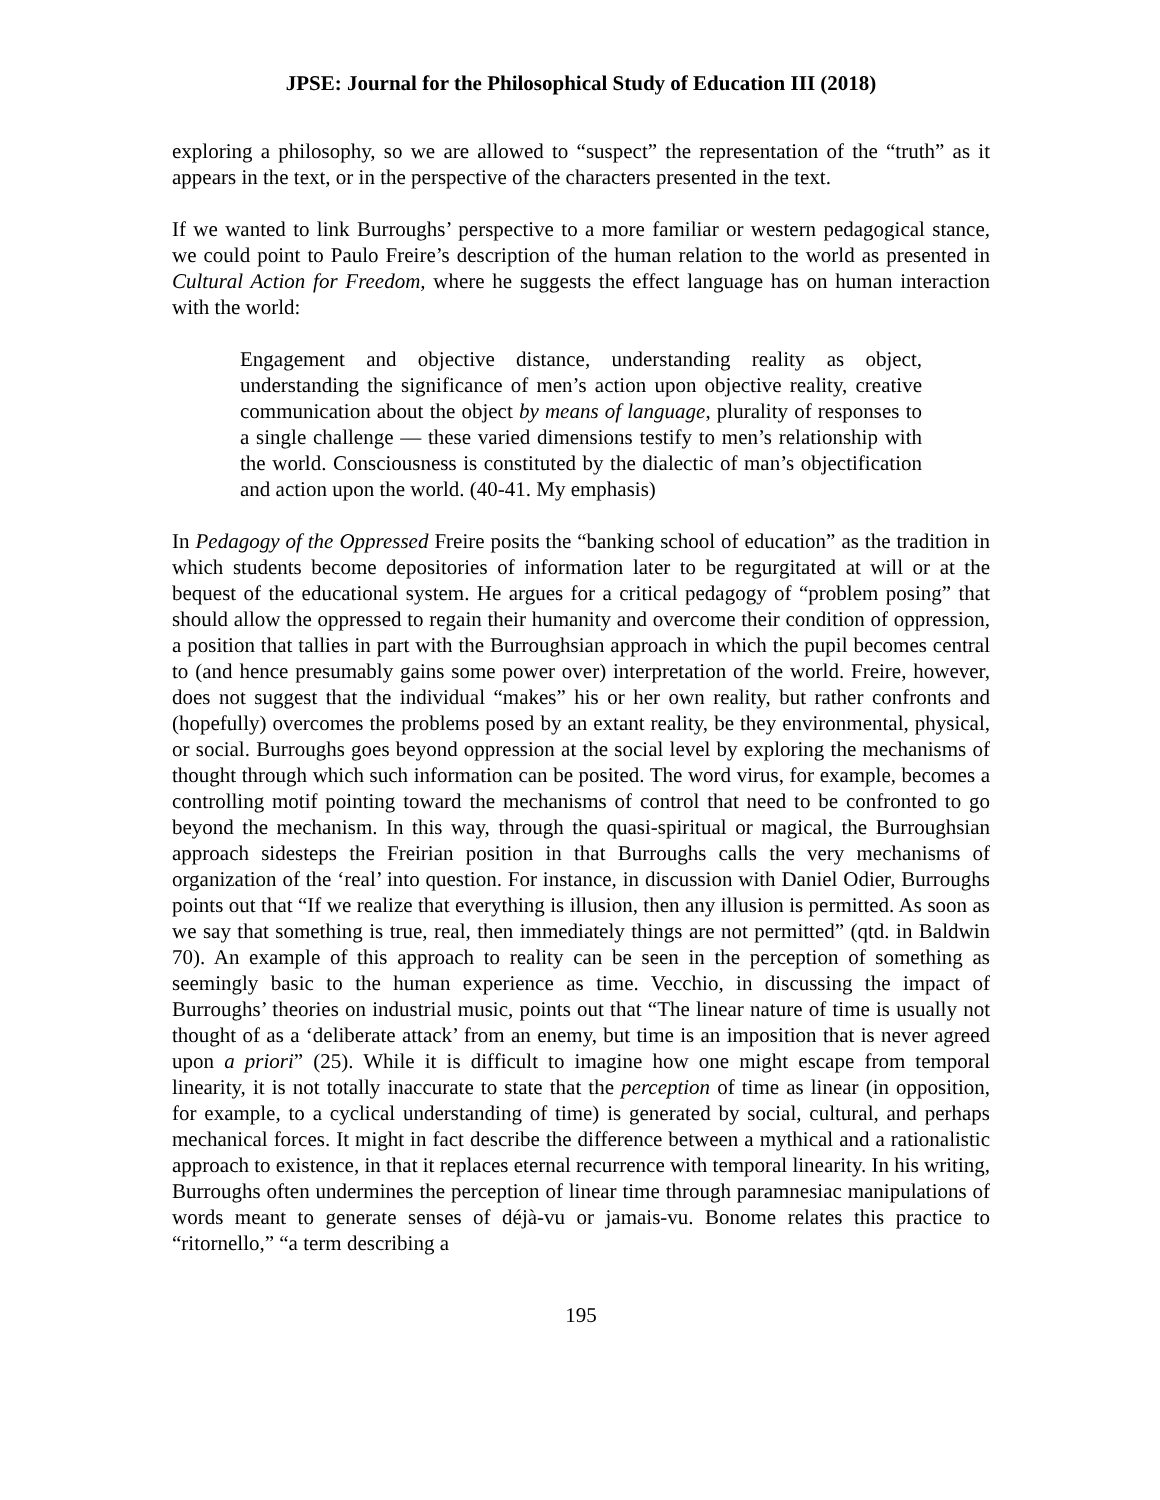JPSE: Journal for the Philosophical Study of Education III (2018)
exploring a philosophy, so we are allowed to “suspect” the representation of the “truth” as it appears in the text, or in the perspective of the characters presented in the text.
If we wanted to link Burroughs’ perspective to a more familiar or western pedagogical stance, we could point to Paulo Freire’s description of the human relation to the world as presented in Cultural Action for Freedom, where he suggests the effect language has on human interaction with the world:
Engagement and objective distance, understanding reality as object, understanding the significance of men’s action upon objective reality, creative communication about the object by means of language, plurality of responses to a single challenge — these varied dimensions testify to men’s relationship with the world. Consciousness is constituted by the dialectic of man’s objectification and action upon the world. (40-41. My emphasis)
In Pedagogy of the Oppressed Freire posits the “banking school of education” as the tradition in which students become depositories of information later to be regurgitated at will or at the bequest of the educational system. He argues for a critical pedagogy of “problem posing” that should allow the oppressed to regain their humanity and overcome their condition of oppression, a position that tallies in part with the Burroughsian approach in which the pupil becomes central to (and hence presumably gains some power over) interpretation of the world. Freire, however, does not suggest that the individual “makes” his or her own reality, but rather confronts and (hopefully) overcomes the problems posed by an extant reality, be they environmental, physical, or social. Burroughs goes beyond oppression at the social level by exploring the mechanisms of thought through which such information can be posited. The word virus, for example, becomes a controlling motif pointing toward the mechanisms of control that need to be confronted to go beyond the mechanism. In this way, through the quasi-spiritual or magical, the Burroughsian approach sidesteps the Freirian position in that Burroughs calls the very mechanisms of organization of the ‘real’ into question. For instance, in discussion with Daniel Odier, Burroughs points out that “If we realize that everything is illusion, then any illusion is permitted. As soon as we say that something is true, real, then immediately things are not permitted” (qtd. in Baldwin 70). An example of this approach to reality can be seen in the perception of something as seemingly basic to the human experience as time. Vecchio, in discussing the impact of Burroughs’ theories on industrial music, points out that “The linear nature of time is usually not thought of as a ‘deliberate attack’ from an enemy, but time is an imposition that is never agreed upon a priori” (25). While it is difficult to imagine how one might escape from temporal linearity, it is not totally inaccurate to state that the perception of time as linear (in opposition, for example, to a cyclical understanding of time) is generated by social, cultural, and perhaps mechanical forces. It might in fact describe the difference between a mythical and a rationalistic approach to existence, in that it replaces eternal recurrence with temporal linearity. In his writing, Burroughs often undermines the perception of linear time through paramnesiac manipulations of words meant to generate senses of déjà-vu or jamais-vu. Bonome relates this practice to “ritornello,” “a term describing a
195